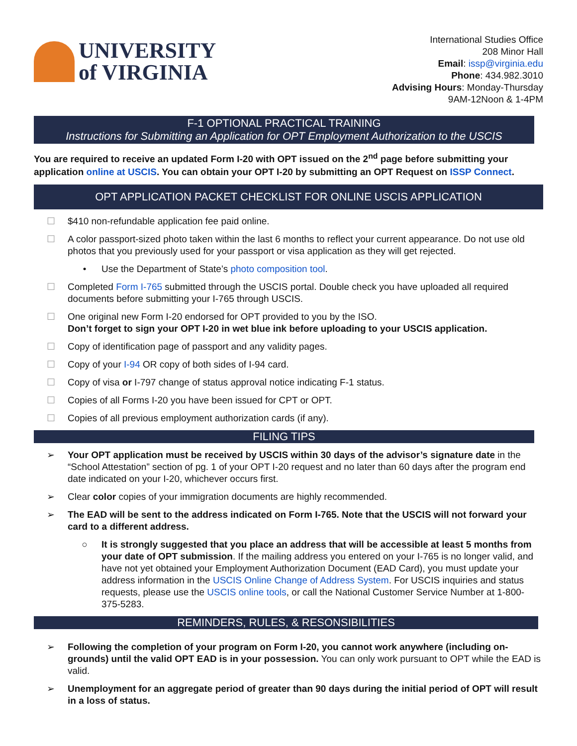UNIVERSITY
of VIRGINIA
International Studies Office
208 Minor Hall
Email: issp@virginia.edu
Phone: 434.982.3010
Advising Hours: Monday-Thursday
9AM-12Noon & 1-4PM
F-1 OPTIONAL PRACTICAL TRAINING
Instructions for Submitting an Application for OPT Employment Authorization to the USCIS
You are required to receive an updated Form I-20 with OPT issued on the 2<sup>nd</sup> page before submitting your application online at USCIS. You can obtain your OPT I-20 by submitting an OPT Request on ISSP Connect.
OPT APPLICATION PACKET CHECKLIST FOR ONLINE USCIS APPLICATION
☐ $410 non-refundable application fee paid online.
☐ A color passport-sized photo taken within the last 6 months to reflect your current appearance. Do not use old photos that you previously used for your passport or visa application as they will get rejected.
• Use the Department of State’s photo composition tool.
☐ Completed Form I-765 submitted through the USCIS portal. Double check you have uploaded all required documents before submitting your I-765 through USCIS.
☐ One original new Form I-20 endorsed for OPT provided to you by the ISO.
Don’t forget to sign your OPT I-20 in wet blue ink before uploading to your USCIS application.
☐ Copy of identification page of passport and any validity pages.
☐ Copy of your I-94 OR copy of both sides of I-94 card.
☐ Copy of visa or I-797 change of status approval notice indicating F-1 status.
☐ Copies of all Forms I-20 you have been issued for CPT or OPT.
☐ Copies of all previous employment authorization cards (if any).
FILING TIPS
➢ Your OPT application must be received by USCIS within 30 days of the advisor’s signature date in the “School Attestation” section of pg. 1 of your OPT I-20 request and no later than 60 days after the program end date indicated on your I-20, whichever occurs first.
➢ Clear color copies of your immigration documents are highly recommended.
➢ The EAD will be sent to the address indicated on Form I-765. Note that the USCIS will not forward your card to a different address.
○ It is strongly suggested that you place an address that will be accessible at least 5 months from your date of OPT submission. If the mailing address you entered on your I-765 is no longer valid, and have not yet obtained your Employment Authorization Document (EAD Card), you must update your address information in the USCIS Online Change of Address System. For USCIS inquiries and status requests, please use the USCIS online tools, or call the National Customer Service Number at 1-800-375-5283.
REMINDERS, RULES, & RESONSIBILITIES
➢ Following the completion of your program on Form I-20, you cannot work anywhere (including on-grounds) until the valid OPT EAD is in your possession. You can only work pursuant to OPT while the EAD is valid.
➢ Unemployment for an aggregate period of greater than 90 days during the initial period of OPT will result in a loss of status.